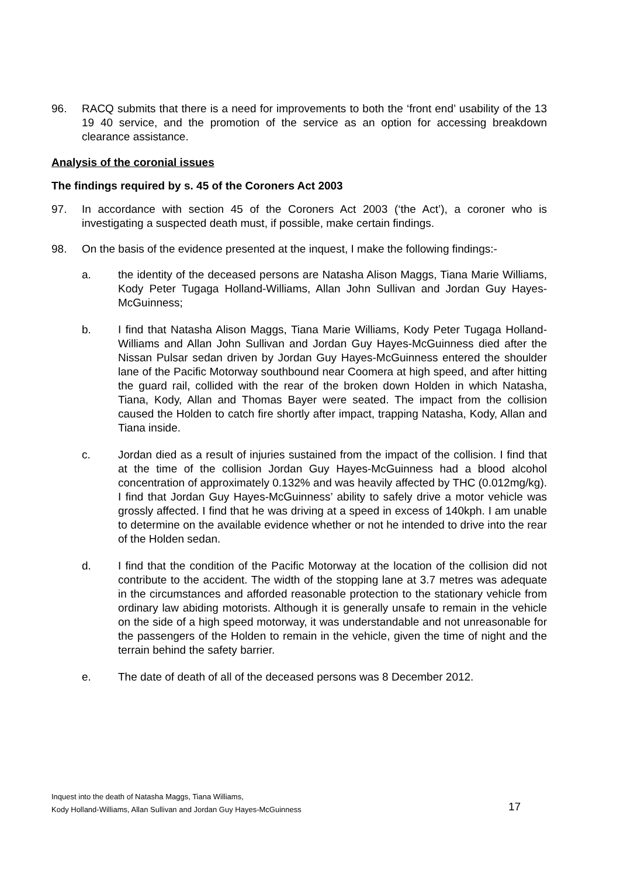96. RACQ submits that there is a need for improvements to both the ‘front end’ usability of the 13 19 40 service, and the promotion of the service as an option for accessing breakdown clearance assistance.
Analysis of the coronial issues
The findings required by s. 45 of the Coroners Act 2003
97. In accordance with section 45 of the Coroners Act 2003 (‘the Act’), a coroner who is investigating a suspected death must, if possible, make certain findings.
98. On the basis of the evidence presented at the inquest, I make the following findings:-
a. the identity of the deceased persons are Natasha Alison Maggs, Tiana Marie Williams, Kody Peter Tugaga Holland-Williams, Allan John Sullivan and Jordan Guy Hayes-McGuinness;
b. I find that Natasha Alison Maggs, Tiana Marie Williams, Kody Peter Tugaga Holland-Williams and Allan John Sullivan and Jordan Guy Hayes-McGuinness died after the Nissan Pulsar sedan driven by Jordan Guy Hayes-McGuinness entered the shoulder lane of the Pacific Motorway southbound near Coomera at high speed, and after hitting the guard rail, collided with the rear of the broken down Holden in which Natasha, Tiana, Kody, Allan and Thomas Bayer were seated. The impact from the collision caused the Holden to catch fire shortly after impact, trapping Natasha, Kody, Allan and Tiana inside.
c. Jordan died as a result of injuries sustained from the impact of the collision. I find that at the time of the collision Jordan Guy Hayes-McGuinness had a blood alcohol concentration of approximately 0.132% and was heavily affected by THC (0.012mg/kg). I find that Jordan Guy Hayes-McGuinness’ ability to safely drive a motor vehicle was grossly affected. I find that he was driving at a speed in excess of 140kph. I am unable to determine on the available evidence whether or not he intended to drive into the rear of the Holden sedan.
d. I find that the condition of the Pacific Motorway at the location of the collision did not contribute to the accident. The width of the stopping lane at 3.7 metres was adequate in the circumstances and afforded reasonable protection to the stationary vehicle from ordinary law abiding motorists. Although it is generally unsafe to remain in the vehicle on the side of a high speed motorway, it was understandable and not unreasonable for the passengers of the Holden to remain in the vehicle, given the time of night and the terrain behind the safety barrier.
e. The date of death of all of the deceased persons was 8 December 2012.
Inquest into the death of Natasha Maggs, Tiana Williams,
Kody Holland-Williams, Allan Sullivan and Jordan Guy Hayes-McGuinness
17